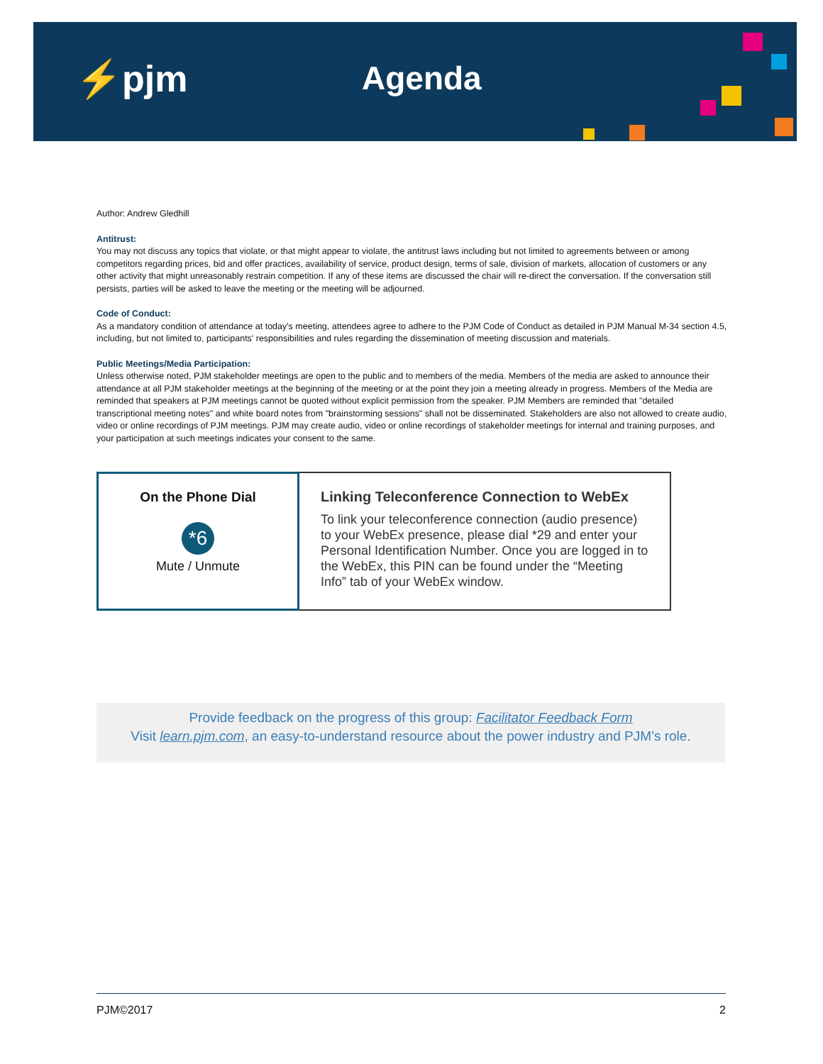⚡pjm Agenda
Author: Andrew Gledhill
Antitrust:
You may not discuss any topics that violate, or that might appear to violate, the antitrust laws including but not limited to agreements between or among competitors regarding prices, bid and offer practices, availability of service, product design, terms of sale, division of markets, allocation of customers or any other activity that might unreasonably restrain competition. If any of these items are discussed the chair will re-direct the conversation. If the conversation still persists, parties will be asked to leave the meeting or the meeting will be adjourned.
Code of Conduct:
As a mandatory condition of attendance at today's meeting, attendees agree to adhere to the PJM Code of Conduct as detailed in PJM Manual M-34 section 4.5, including, but not limited to, participants' responsibilities and rules regarding the dissemination of meeting discussion and materials.
Public Meetings/Media Participation:
Unless otherwise noted, PJM stakeholder meetings are open to the public and to members of the media. Members of the media are asked to announce their attendance at all PJM stakeholder meetings at the beginning of the meeting or at the point they join a meeting already in progress. Members of the Media are reminded that speakers at PJM meetings cannot be quoted without explicit permission from the speaker. PJM Members are reminded that "detailed transcriptional meeting notes" and white board notes from "brainstorming sessions" shall not be disseminated. Stakeholders are also not allowed to create audio, video or online recordings of PJM meetings. PJM may create audio, video or online recordings of stakeholder meetings for internal and training purposes, and your participation at such meetings indicates your consent to the same.
On the Phone Dial
*6
Mute / Unmute
Linking Teleconference Connection to WebEx
To link your teleconference connection (audio presence) to your WebEx presence, please dial *29 and enter your Personal Identification Number. Once you are logged in to the WebEx, this PIN can be found under the “Meeting Info” tab of your WebEx window.
Provide feedback on the progress of this group: Facilitator Feedback Form
Visit learn.pjm.com, an easy-to-understand resource about the power industry and PJM’s role.
PJM©2017 2